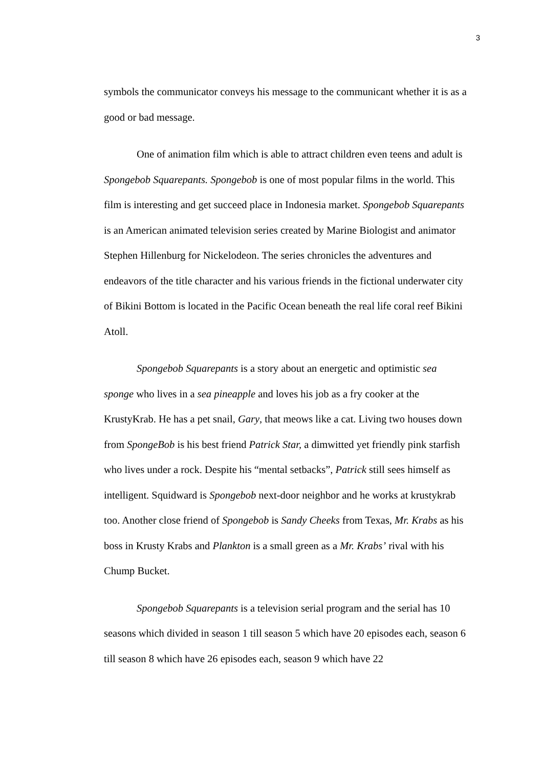3
symbols the communicator conveys his message to the communicant whether it is as a good or bad message.
One of animation film which is able to attract children even teens and adult is Spongebob Squarepants. Spongebob is one of most popular films in the world. This film is interesting and get succeed place in Indonesia market. Spongebob Squarepants is an American animated television series created by Marine Biologist and animator Stephen Hillenburg for Nickelodeon. The series chronicles the adventures and endeavors of the title character and his various friends in the fictional underwater city of Bikini Bottom is located in the Pacific Ocean beneath the real life coral reef Bikini Atoll.
Spongebob Squarepants is a story about an energetic and optimistic sea sponge who lives in a sea pineapple and loves his job as a fry cooker at the KrustyKrab. He has a pet snail, Gary, that meows like a cat. Living two houses down from SpongeBob is his best friend Patrick Star, a dimwitted yet friendly pink starfish who lives under a rock. Despite his “mental setbacks”, Patrick still sees himself as intelligent. Squidward is Spongebob next-door neighbor and he works at krustykrab too. Another close friend of Spongebob is Sandy Cheeks from Texas, Mr. Krabs as his boss in Krusty Krabs and Plankton is a small green as a Mr. Krabs’ rival with his Chump Bucket.
Spongebob Squarepants is a television serial program and the serial has 10 seasons which divided in season 1 till season 5 which have 20 episodes each, season 6 till season 8 which have 26 episodes each, season 9 which have 22